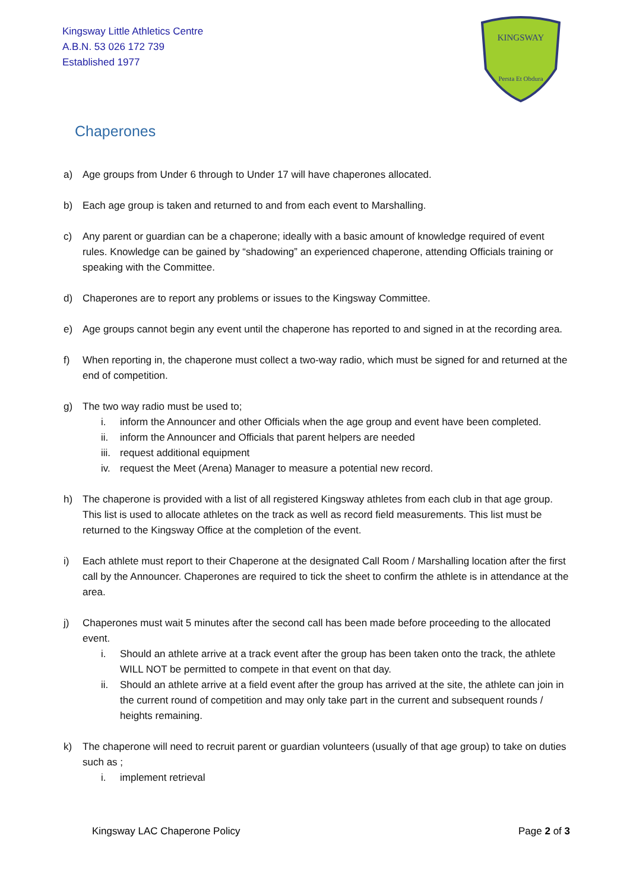Kingsway Little Athletics Centre
A.B.N. 53 026 172 739
Established 1977
KINGSWAY
Persta Et Obdura
Chaperones
a) Age groups from Under 6 through to Under 17 will have chaperones allocated.
b) Each age group is taken and returned to and from each event to Marshalling.
c) Any parent or guardian can be a chaperone; ideally with a basic amount of knowledge required of event rules. Knowledge can be gained by “shadowing” an experienced chaperone, attending Officials training or speaking with the Committee.
d) Chaperones are to report any problems or issues to the Kingsway Committee.
e) Age groups cannot begin any event until the chaperone has reported to and signed in at the recording area.
f) When reporting in, the chaperone must collect a two-way radio, which must be signed for and returned at the end of competition.
g) The two way radio must be used to;
i. inform the Announcer and other Officials when the age group and event have been completed.
ii. inform the Announcer and Officials that parent helpers are needed
iii. request additional equipment
iv. request the Meet (Arena) Manager to measure a potential new record.
h) The chaperone is provided with a list of all registered Kingsway athletes from each club in that age group. This list is used to allocate athletes on the track as well as record field measurements. This list must be returned to the Kingsway Office at the completion of the event.
i) Each athlete must report to their Chaperone at the designated Call Room / Marshalling location after the first call by the Announcer. Chaperones are required to tick the sheet to confirm the athlete is in attendance at the area.
j) Chaperones must wait 5 minutes after the second call has been made before proceeding to the allocated event.
i. Should an athlete arrive at a track event after the group has been taken onto the track, the athlete WILL NOT be permitted to compete in that event on that day.
ii. Should an athlete arrive at a field event after the group has arrived at the site, the athlete can join in the current round of competition and may only take part in the current and subsequent rounds / heights remaining.
k) The chaperone will need to recruit parent or guardian volunteers (usually of that age group) to take on duties such as ;
i. implement retrieval
Kingsway LAC Chaperone Policy Page 2 of 3